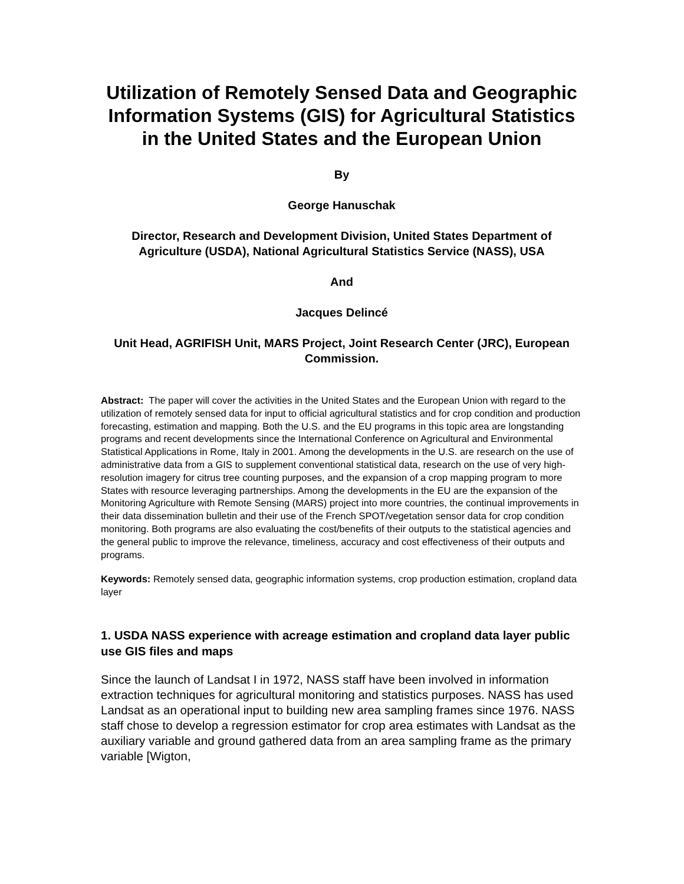Utilization of Remotely Sensed Data and Geographic Information Systems (GIS) for Agricultural Statistics in the United States and the European Union
By
George Hanuschak
Director, Research and Development Division, United States Department of Agriculture (USDA), National Agricultural Statistics Service (NASS), USA
And
Jacques Delincé
Unit Head, AGRIFISH Unit, MARS Project, Joint Research Center (JRC), European Commission.
Abstract: The paper will cover the activities in the United States and the European Union with regard to the utilization of remotely sensed data for input to official agricultural statistics and for crop condition and production forecasting, estimation and mapping. Both the U.S. and the EU programs in this topic area are longstanding programs and recent developments since the International Conference on Agricultural and Environmental Statistical Applications in Rome, Italy in 2001. Among the developments in the U.S. are research on the use of administrative data from a GIS to supplement conventional statistical data, research on the use of very high-resolution imagery for citrus tree counting purposes, and the expansion of a crop mapping program to more States with resource leveraging partnerships. Among the developments in the EU are the expansion of the Monitoring Agriculture with Remote Sensing (MARS) project into more countries, the continual improvements in their data dissemination bulletin and their use of the French SPOT/vegetation sensor data for crop condition monitoring. Both programs are also evaluating the cost/benefits of their outputs to the statistical agencies and the general public to improve the relevance, timeliness, accuracy and cost effectiveness of their outputs and programs.
Keywords: Remotely sensed data, geographic information systems, crop production estimation, cropland data layer
1. USDA NASS experience with acreage estimation and cropland data layer public use GIS files and maps
Since the launch of Landsat I in 1972, NASS staff have been involved in information extraction techniques for agricultural monitoring and statistics purposes. NASS has used Landsat as an operational input to building new area sampling frames since 1976. NASS staff chose to develop a regression estimator for crop area estimates with Landsat as the auxiliary variable and ground gathered data from an area sampling frame as the primary variable [Wigton,